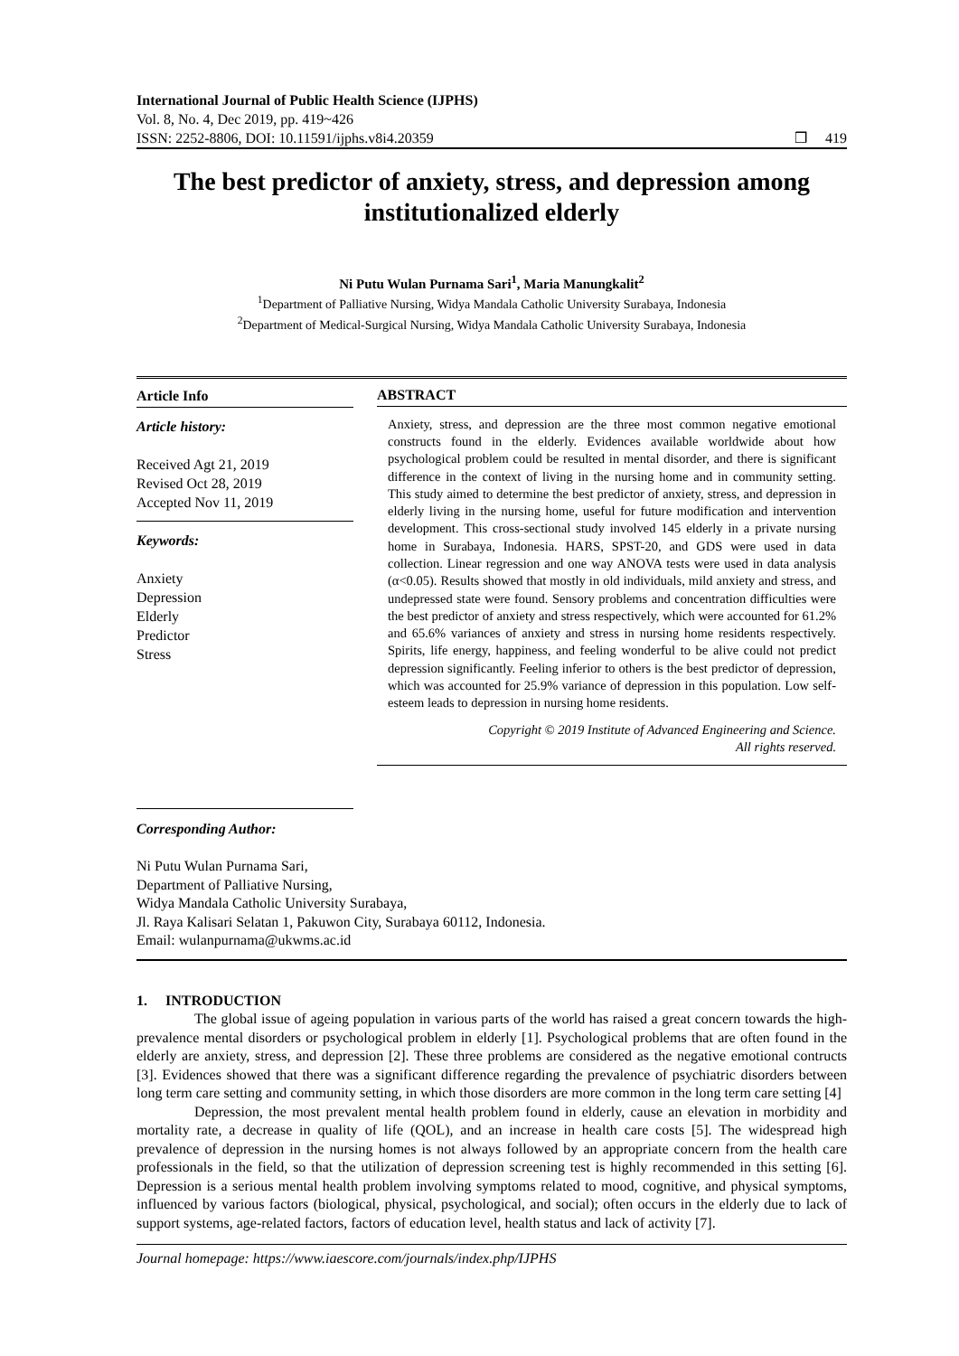International Journal of Public Health Science (IJPHS)
Vol. 8, No. 4, Dec 2019, pp. 419~426
ISSN: 2252-8806, DOI: 10.11591/ijphs.v8i4.20359 ❒ 419
The best predictor of anxiety, stress, and depression among institutionalized elderly
Ni Putu Wulan Purnama Sari<sup>1</sup>, Maria Manungkalit<sup>2</sup>
<sup>1</sup> Department of Palliative Nursing, Widya Mandala Catholic University Surabaya, Indonesia
<sup>2</sup> Department of Medical-Surgical Nursing, Widya Mandala Catholic University Surabaya, Indonesia
Article Info
Article history:
Received Agt 21, 2019
Revised Oct 28, 2019
Accepted Nov 11, 2019
Keywords:
Anxiety
Depression
Elderly
Predictor
Stress
ABSTRACT
Anxiety, stress, and depression are the three most common negative emotional constructs found in the elderly. Evidences available worldwide about how psychological problem could be resulted in mental disorder, and there is significant difference in the context of living in the nursing home and in community setting. This study aimed to determine the best predictor of anxiety, stress, and depression in elderly living in the nursing home, useful for future modification and intervention development. This cross-sectional study involved 145 elderly in a private nursing home in Surabaya, Indonesia. HARS, SPST-20, and GDS were used in data collection. Linear regression and one way ANOVA tests were used in data analysis (α<0.05). Results showed that mostly in old individuals, mild anxiety and stress, and undepressed state were found. Sensory problems and concentration difficulties were the best predictor of anxiety and stress respectively, which were accounted for 61.2% and 65.6% variances of anxiety and stress in nursing home residents respectively. Spirits, life energy, happiness, and feeling wonderful to be alive could not predict depression significantly. Feeling inferior to others is the best predictor of depression, which was accounted for 25.9% variance of depression in this population. Low self-esteem leads to depression in nursing home residents.
Copyright © 2019 Institute of Advanced Engineering and Science.
All rights reserved.
Corresponding Author:
Ni Putu Wulan Purnama Sari,
Department of Palliative Nursing,
Widya Mandala Catholic University Surabaya,
Jl. Raya Kalisari Selatan 1, Pakuwon City, Surabaya 60112, Indonesia.
Email: wulanpurnama@ukwms.ac.id
1. INTRODUCTION
The global issue of ageing population in various parts of the world has raised a great concern towards the high-prevalence mental disorders or psychological problem in elderly [1]. Psychological problems that are often found in the elderly are anxiety, stress, and depression [2]. These three problems are considered as the negative emotional contructs [3]. Evidences showed that there was a significant difference regarding the prevalence of psychiatric disorders between long term care setting and community setting, in which those disorders are more common in the long term care setting [4]
Depression, the most prevalent mental health problem found in elderly, cause an elevation in morbidity and mortality rate, a decrease in quality of life (QOL), and an increase in health care costs [5]. The widespread high prevalence of depression in the nursing homes is not always followed by an appropriate concern from the health care professionals in the field, so that the utilization of depression screening test is highly recommended in this setting [6]. Depression is a serious mental health problem involving symptoms related to mood, cognitive, and physical symptoms, influenced by various factors (biological, physical, psychological, and social); often occurs in the elderly due to lack of support systems, age-related factors, factors of education level, health status and lack of activity [7].
Journal homepage: https://www.iaescore.com/journals/index.php/IJPHS